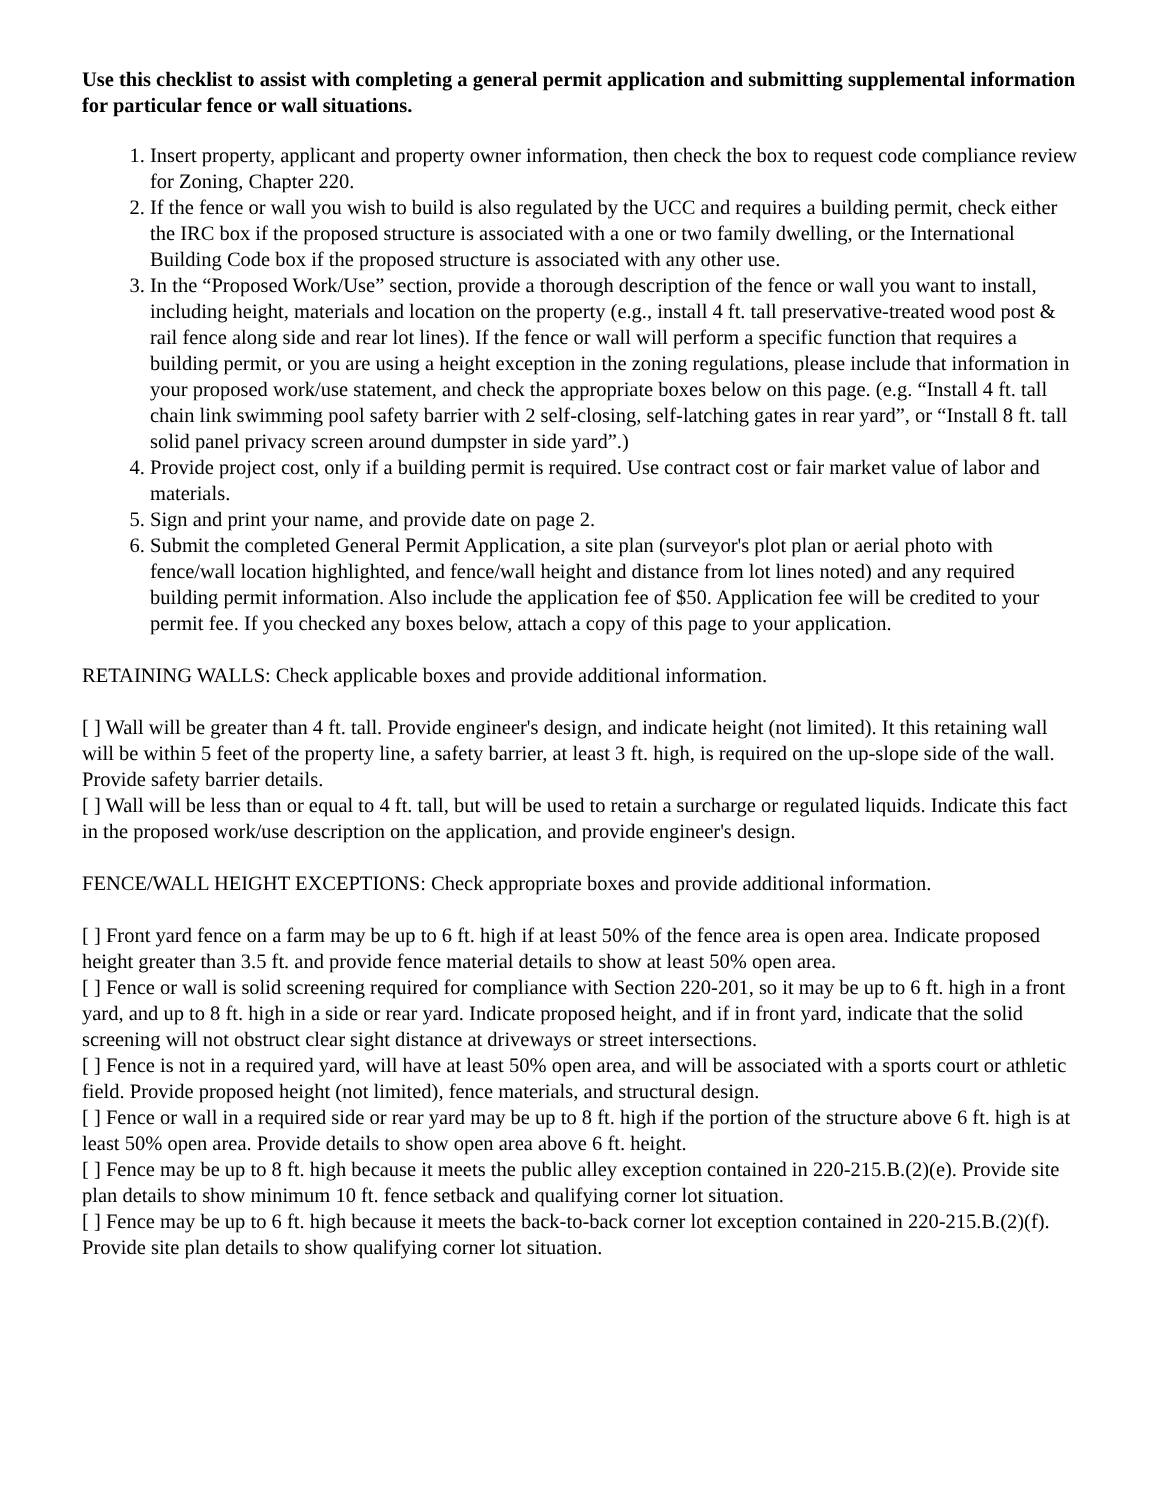Use this checklist to assist with completing a general permit application and submitting supplemental information for particular fence or wall situations.
1. Insert property, applicant and property owner information, then check the box to request code compliance review for Zoning, Chapter 220.
2. If the fence or wall you wish to build is also regulated by the UCC and requires a building permit, check either the IRC box if the proposed structure is associated with a one or two family dwelling, or the International Building Code box if the proposed structure is associated with any other use.
3. In the “Proposed Work/Use” section, provide a thorough description of the fence or wall you want to install, including height, materials and location on the property (e.g., install 4 ft. tall preservative-treated wood post & rail fence along side and rear lot lines). If the fence or wall will perform a specific function that requires a building permit, or you are using a height exception in the zoning regulations, please include that information in your proposed work/use statement, and check the appropriate boxes below on this page. (e.g. “Install 4 ft. tall chain link swimming pool safety barrier with 2 self-closing, self-latching gates in rear yard”, or “Install 8 ft. tall solid panel privacy screen around dumpster in side yard”.)
4. Provide project cost, only if a building permit is required. Use contract cost or fair market value of labor and materials.
5. Sign and print your name, and provide date on page 2.
6. Submit the completed General Permit Application, a site plan (surveyor's plot plan or aerial photo with fence/wall location highlighted, and fence/wall height and distance from lot lines noted) and any required building permit information. Also include the application fee of $50. Application fee will be credited to your permit fee. If you checked any boxes below, attach a copy of this page to your application.
RETAINING WALLS: Check applicable boxes and provide additional information.
[ ] Wall will be greater than 4 ft. tall. Provide engineer's design, and indicate height (not limited). It this retaining wall will be within 5 feet of the property line, a safety barrier, at least 3 ft. high, is required on the up-slope side of the wall. Provide safety barrier details.
[ ] Wall will be less than or equal to 4 ft. tall, but will be used to retain a surcharge or regulated liquids. Indicate this fact in the proposed work/use description on the application, and provide engineer's design.
FENCE/WALL HEIGHT EXCEPTIONS: Check appropriate boxes and provide additional information.
[ ] Front yard fence on a farm may be up to 6 ft. high if at least 50% of the fence area is open area. Indicate proposed height greater than 3.5 ft. and provide fence material details to show at least 50% open area.
[ ] Fence or wall is solid screening required for compliance with Section 220-201, so it may be up to 6 ft. high in a front yard, and up to 8 ft. high in a side or rear yard. Indicate proposed height, and if in front yard, indicate that the solid screening will not obstruct clear sight distance at driveways or street intersections.
[ ] Fence is not in a required yard, will have at least 50% open area, and will be associated with a sports court or athletic field. Provide proposed height (not limited), fence materials, and structural design.
[ ] Fence or wall in a required side or rear yard may be up to 8 ft. high if the portion of the structure above 6 ft. high is at least 50% open area. Provide details to show open area above 6 ft. height.
[ ] Fence may be up to 8 ft. high because it meets the public alley exception contained in 220-215.B.(2)(e). Provide site plan details to show minimum 10 ft. fence setback and qualifying corner lot situation.
[ ] Fence may be up to 6 ft. high because it meets the back-to-back corner lot exception contained in 220-215.B.(2)(f). Provide site plan details to show qualifying corner lot situation.